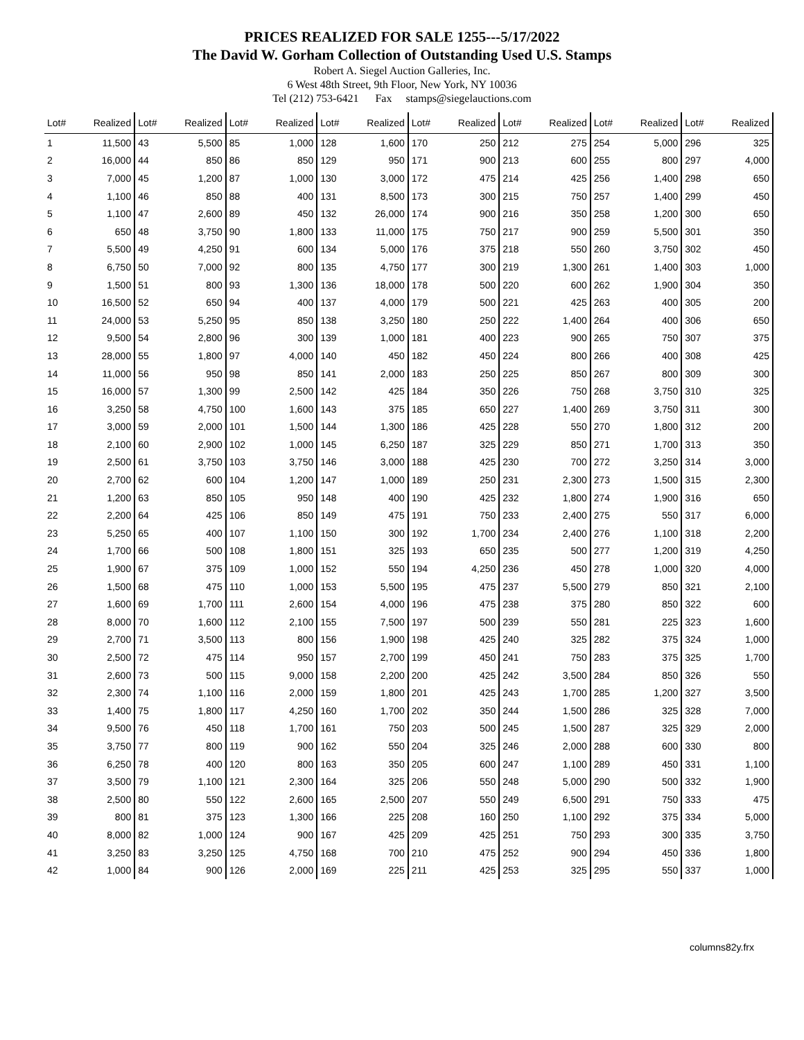PRICES REALIZED FOR SALE 1255---5/17/2022
The David W. Gorham Collection of Outstanding Used U.S. Stamps
Robert A. Siegel Auction Galleries, Inc.
6 West 48th Street, 9th Floor, New York, NY 10036
Tel (212) 753-6421 Fax stamps@siegelauctions.com
| Lot# | Realized | Lot# | Realized | Lot# | Realized | Lot# | Realized | Lot# | Realized | Lot# | Realized | Lot# | Realized | Lot# | Realized |
| --- | --- | --- | --- | --- | --- | --- | --- | --- | --- | --- | --- | --- | --- | --- | --- |
| 1 | 11,500 | 43 | 5,500 | 85 | 1,000 | 128 | 1,600 | 170 | 250 | 212 | 275 | 254 | 5,000 | 296 | 325 |
| 2 | 16,000 | 44 | 850 | 86 | 850 | 129 | 950 | 171 | 900 | 213 | 600 | 255 | 800 | 297 | 4,000 |
| 3 | 7,000 | 45 | 1,200 | 87 | 1,000 | 130 | 3,000 | 172 | 475 | 214 | 425 | 256 | 1,400 | 298 | 650 |
| 4 | 1,100 | 46 | 850 | 88 | 400 | 131 | 8,500 | 173 | 300 | 215 | 750 | 257 | 1,400 | 299 | 450 |
| 5 | 1,100 | 47 | 2,600 | 89 | 450 | 132 | 26,000 | 174 | 900 | 216 | 350 | 258 | 1,200 | 300 | 650 |
| 6 | 650 | 48 | 3,750 | 90 | 1,800 | 133 | 11,000 | 175 | 750 | 217 | 900 | 259 | 5,500 | 301 | 350 |
| 7 | 5,500 | 49 | 4,250 | 91 | 600 | 134 | 5,000 | 176 | 375 | 218 | 550 | 260 | 3,750 | 302 | 450 |
| 8 | 6,750 | 50 | 7,000 | 92 | 800 | 135 | 4,750 | 177 | 300 | 219 | 1,300 | 261 | 1,400 | 303 | 1,000 |
| 9 | 1,500 | 51 | 800 | 93 | 1,300 | 136 | 18,000 | 178 | 500 | 220 | 600 | 262 | 1,900 | 304 | 350 |
| 10 | 16,500 | 52 | 650 | 94 | 400 | 137 | 4,000 | 179 | 500 | 221 | 425 | 263 | 400 | 305 | 200 |
| 11 | 24,000 | 53 | 5,250 | 95 | 850 | 138 | 3,250 | 180 | 250 | 222 | 1,400 | 264 | 400 | 306 | 650 |
| 12 | 9,500 | 54 | 2,800 | 96 | 300 | 139 | 1,000 | 181 | 400 | 223 | 900 | 265 | 750 | 307 | 375 |
| 13 | 28,000 | 55 | 1,800 | 97 | 4,000 | 140 | 450 | 182 | 450 | 224 | 800 | 266 | 400 | 308 | 425 |
| 14 | 11,000 | 56 | 950 | 98 | 850 | 141 | 2,000 | 183 | 250 | 225 | 850 | 267 | 800 | 309 | 300 |
| 15 | 16,000 | 57 | 1,300 | 99 | 2,500 | 142 | 425 | 184 | 350 | 226 | 750 | 268 | 3,750 | 310 | 325 |
| 16 | 3,250 | 58 | 4,750 | 100 | 1,600 | 143 | 375 | 185 | 650 | 227 | 1,400 | 269 | 3,750 | 311 | 300 |
| 17 | 3,000 | 59 | 2,000 | 101 | 1,500 | 144 | 1,300 | 186 | 425 | 228 | 550 | 270 | 1,800 | 312 | 200 |
| 18 | 2,100 | 60 | 2,900 | 102 | 1,000 | 145 | 6,250 | 187 | 325 | 229 | 850 | 271 | 1,700 | 313 | 350 |
| 19 | 2,500 | 61 | 3,750 | 103 | 3,750 | 146 | 3,000 | 188 | 425 | 230 | 700 | 272 | 3,250 | 314 | 3,000 |
| 20 | 2,700 | 62 | 600 | 104 | 1,200 | 147 | 1,000 | 189 | 250 | 231 | 2,300 | 273 | 1,500 | 315 | 2,300 |
| 21 | 1,200 | 63 | 850 | 105 | 950 | 148 | 400 | 190 | 425 | 232 | 1,800 | 274 | 1,900 | 316 | 650 |
| 22 | 2,200 | 64 | 425 | 106 | 850 | 149 | 475 | 191 | 750 | 233 | 2,400 | 275 | 550 | 317 | 6,000 |
| 23 | 5,250 | 65 | 400 | 107 | 1,100 | 150 | 300 | 192 | 1,700 | 234 | 2,400 | 276 | 1,100 | 318 | 2,200 |
| 24 | 1,700 | 66 | 500 | 108 | 1,800 | 151 | 325 | 193 | 650 | 235 | 500 | 277 | 1,200 | 319 | 4,250 |
| 25 | 1,900 | 67 | 375 | 109 | 1,000 | 152 | 550 | 194 | 4,250 | 236 | 450 | 278 | 1,000 | 320 | 4,000 |
| 26 | 1,500 | 68 | 475 | 110 | 1,000 | 153 | 5,500 | 195 | 475 | 237 | 5,500 | 279 | 850 | 321 | 2,100 |
| 27 | 1,600 | 69 | 1,700 | 111 | 2,600 | 154 | 4,000 | 196 | 475 | 238 | 375 | 280 | 850 | 322 | 600 |
| 28 | 8,000 | 70 | 1,600 | 112 | 2,100 | 155 | 7,500 | 197 | 500 | 239 | 550 | 281 | 225 | 323 | 1,600 |
| 29 | 2,700 | 71 | 3,500 | 113 | 800 | 156 | 1,900 | 198 | 425 | 240 | 325 | 282 | 375 | 324 | 1,000 |
| 30 | 2,500 | 72 | 475 | 114 | 950 | 157 | 2,700 | 199 | 450 | 241 | 750 | 283 | 375 | 325 | 1,700 |
| 31 | 2,600 | 73 | 500 | 115 | 9,000 | 158 | 2,200 | 200 | 425 | 242 | 3,500 | 284 | 850 | 326 | 550 |
| 32 | 2,300 | 74 | 1,100 | 116 | 2,000 | 159 | 1,800 | 201 | 425 | 243 | 1,700 | 285 | 1,200 | 327 | 3,500 |
| 33 | 1,400 | 75 | 1,800 | 117 | 4,250 | 160 | 1,700 | 202 | 350 | 244 | 1,500 | 286 | 325 | 328 | 7,000 |
| 34 | 9,500 | 76 | 450 | 118 | 1,700 | 161 | 750 | 203 | 500 | 245 | 1,500 | 287 | 325 | 329 | 2,000 |
| 35 | 3,750 | 77 | 800 | 119 | 900 | 162 | 550 | 204 | 325 | 246 | 2,000 | 288 | 600 | 330 | 800 |
| 36 | 6,250 | 78 | 400 | 120 | 800 | 163 | 350 | 205 | 600 | 247 | 1,100 | 289 | 450 | 331 | 1,100 |
| 37 | 3,500 | 79 | 1,100 | 121 | 2,300 | 164 | 325 | 206 | 550 | 248 | 5,000 | 290 | 500 | 332 | 1,900 |
| 38 | 2,500 | 80 | 550 | 122 | 2,600 | 165 | 2,500 | 207 | 550 | 249 | 6,500 | 291 | 750 | 333 | 475 |
| 39 | 800 | 81 | 375 | 123 | 1,300 | 166 | 225 | 208 | 160 | 250 | 1,100 | 292 | 375 | 334 | 5,000 |
| 40 | 8,000 | 82 | 1,000 | 124 | 900 | 167 | 425 | 209 | 425 | 251 | 750 | 293 | 300 | 335 | 3,750 |
| 41 | 3,250 | 83 | 3,250 | 125 | 4,750 | 168 | 700 | 210 | 475 | 252 | 900 | 294 | 450 | 336 | 1,800 |
| 42 | 1,000 | 84 | 900 | 126 | 2,000 | 169 | 225 | 211 | 425 | 253 | 325 | 295 | 550 | 337 | 1,000 |
columns82y.frx